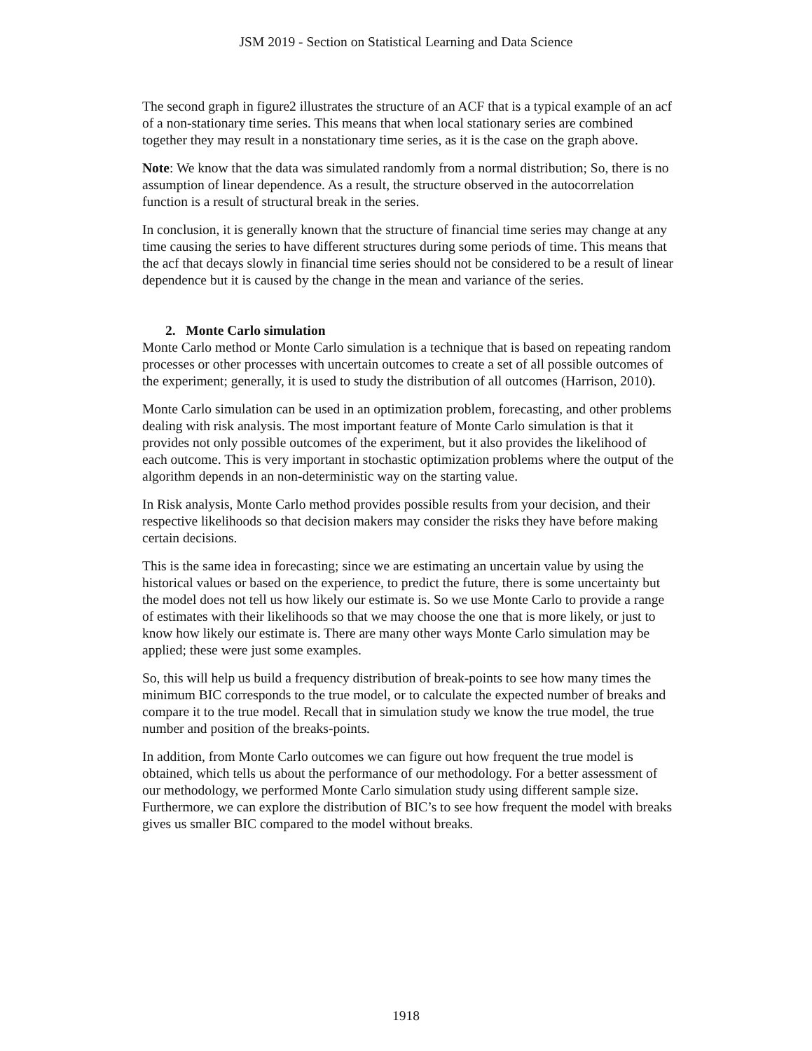JSM 2019 - Section on Statistical Learning and Data Science
The second graph in figure2 illustrates the structure of an ACF that is a typical example of an acf of a non-stationary time series. This means that when local stationary series are combined together they may result in a nonstationary time series, as it is the case on the graph above.
Note: We know that the data was simulated randomly from a normal distribution; So, there is no assumption of linear dependence. As a result, the structure observed in the autocorrelation function is a result of structural break in the series.
In conclusion, it is generally known that the structure of financial time series may change at any time causing the series to have different structures during some periods of time. This means that the acf that decays slowly in financial time series should not be considered to be a result of linear dependence but it is caused by the change in the mean and variance of the series.
2. Monte Carlo simulation
Monte Carlo method or Monte Carlo simulation is a technique that is based on repeating random processes or other processes with uncertain outcomes to create a set of all possible outcomes of the experiment; generally, it is used to study the distribution of all outcomes (Harrison, 2010).
Monte Carlo simulation can be used in an optimization problem, forecasting, and other problems dealing with risk analysis. The most important feature of Monte Carlo simulation is that it provides not only possible outcomes of the experiment, but it also provides the likelihood of each outcome. This is very important in stochastic optimization problems where the output of the algorithm depends in an non-deterministic way on the starting value.
In Risk analysis, Monte Carlo method provides possible results from your decision, and their respective likelihoods so that decision makers may consider the risks they have before making certain decisions.
This is the same idea in forecasting; since we are estimating an uncertain value by using the historical values or based on the experience, to predict the future, there is some uncertainty but the model does not tell us how likely our estimate is. So we use Monte Carlo to provide a range of estimates with their likelihoods so that we may choose the one that is more likely, or just to know how likely our estimate is. There are many other ways Monte Carlo simulation may be applied; these were just some examples.
So, this will help us build a frequency distribution of break-points to see how many times the minimum BIC corresponds to the true model, or to calculate the expected number of breaks and compare it to the true model. Recall that in simulation study we know the true model, the true number and position of the breaks-points.
In addition, from Monte Carlo outcomes we can figure out how frequent the true model is obtained, which tells us about the performance of our methodology. For a better assessment of our methodology, we performed Monte Carlo simulation study using different sample size. Furthermore, we can explore the distribution of BIC’s to see how frequent the model with breaks gives us smaller BIC compared to the model without breaks.
1918